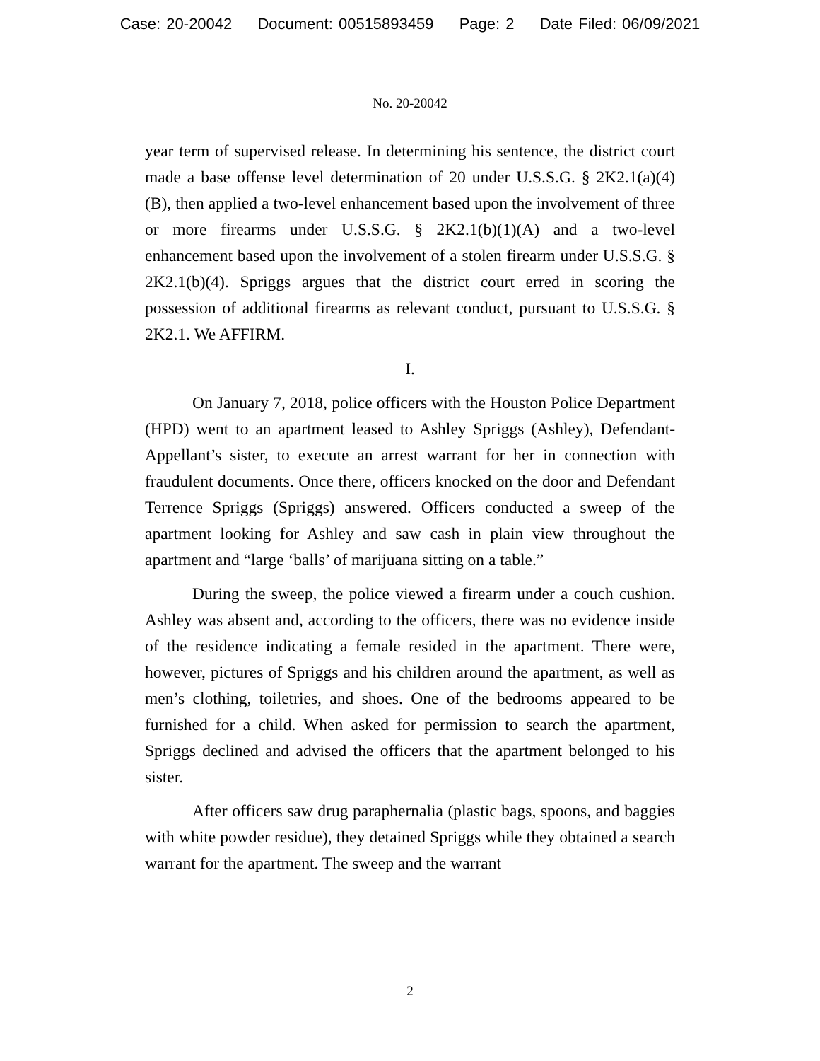Case: 20-20042 Document: 00515893459 Page: 2 Date Filed: 06/09/2021
No. 20-20042
year term of supervised release. In determining his sentence, the district court made a base offense level determination of 20 under U.S.S.G. § 2K2.1(a)(4)(B), then applied a two-level enhancement based upon the involvement of three or more firearms under U.S.S.G. § 2K2.1(b)(1)(A) and a two-level enhancement based upon the involvement of a stolen firearm under U.S.S.G. § 2K2.1(b)(4). Spriggs argues that the district court erred in scoring the possession of additional firearms as relevant conduct, pursuant to U.S.S.G. § 2K2.1. We AFFIRM.
I.
On January 7, 2018, police officers with the Houston Police Department (HPD) went to an apartment leased to Ashley Spriggs (Ashley), Defendant-Appellant’s sister, to execute an arrest warrant for her in connection with fraudulent documents. Once there, officers knocked on the door and Defendant Terrence Spriggs (Spriggs) answered. Officers conducted a sweep of the apartment looking for Ashley and saw cash in plain view throughout the apartment and “large ‘balls’ of marijuana sitting on a table.”
During the sweep, the police viewed a firearm under a couch cushion. Ashley was absent and, according to the officers, there was no evidence inside of the residence indicating a female resided in the apartment. There were, however, pictures of Spriggs and his children around the apartment, as well as men’s clothing, toiletries, and shoes. One of the bedrooms appeared to be furnished for a child. When asked for permission to search the apartment, Spriggs declined and advised the officers that the apartment belonged to his sister.
After officers saw drug paraphernalia (plastic bags, spoons, and baggies with white powder residue), they detained Spriggs while they obtained a search warrant for the apartment. The sweep and the warrant
2